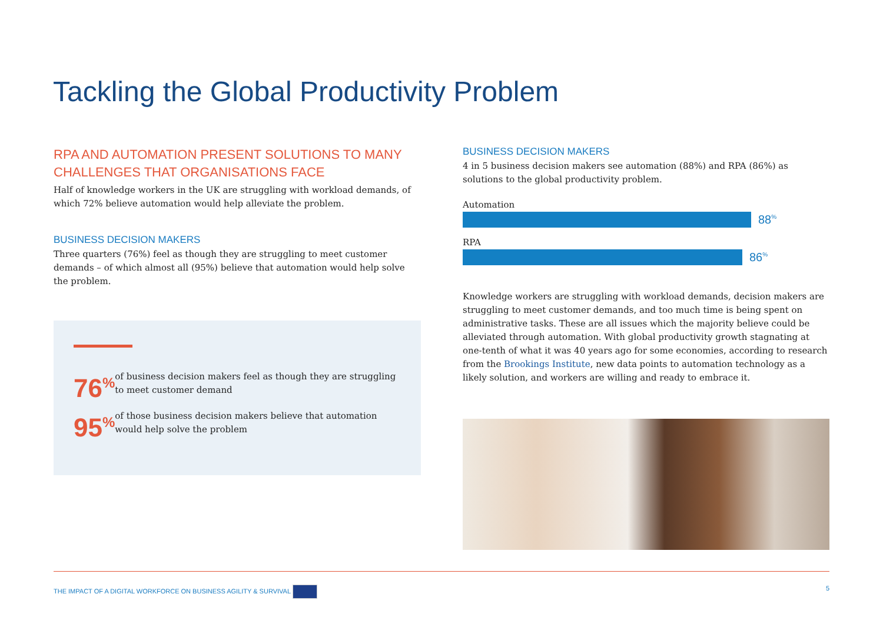Tackling the Global Productivity Problem
RPA AND AUTOMATION PRESENT SOLUTIONS TO MANY CHALLENGES THAT ORGANISATIONS FACE
Half of knowledge workers in the UK are struggling with workload demands, of which 72% believe automation would help alleviate the problem.
BUSINESS DECISION MAKERS
Three quarters (76%) feel as though they are struggling to meet customer demands – of which almost all (95%) believe that automation would help solve the problem.
76<sup>%</sup>
of business decision makers feel as though they are struggling to meet customer demand
95<sup>%</sup>
of those business decision makers believe that automation would help solve the problem
BUSINESS DECISION MAKERS
4 in 5 business decision makers see automation (88%) and RPA (86%) as solutions to the global productivity problem.
Automation
88<sup>%</sup>
RPA
86<sup>%</sup>
Knowledge workers are struggling with workload demands, decision makers are struggling to meet customer demands, and too much time is being spent on administrative tasks. These are all issues which the majority believe could be alleviated through automation. With global productivity growth stagnating at one-tenth of what it was 40 years ago for some economies, according to research from the Brookings Institute, new data points to automation technology as a likely solution, and workers are willing and ready to embrace it.
THE IMPACT OF A DIGITAL WORKFORCE ON BUSINESS AGILITY & SURVIVAL 5